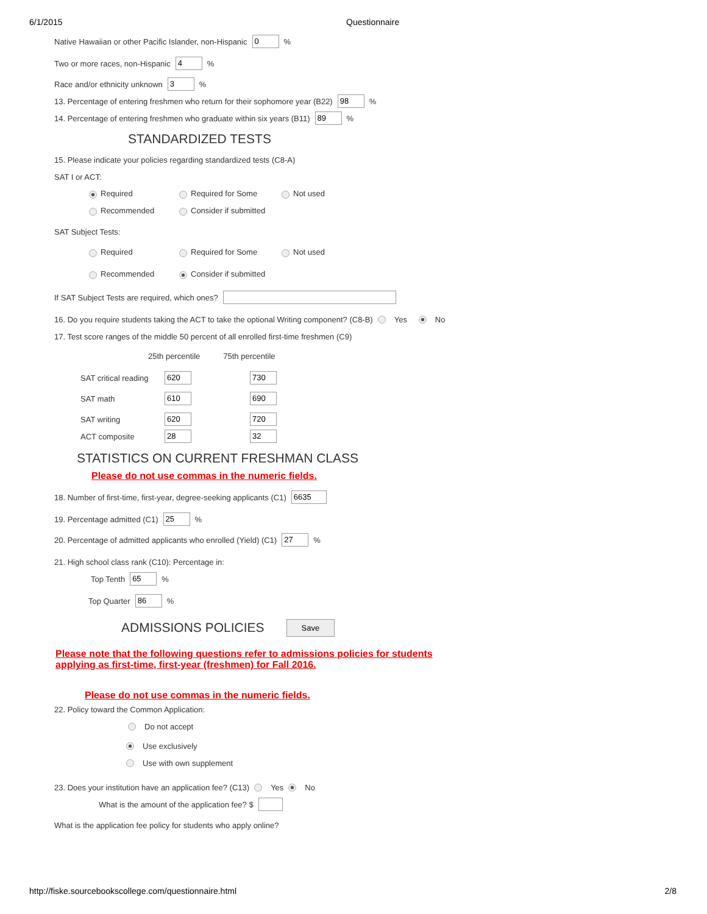6/1/2015 Questionnaire
Native Hawaiian or other Pacific Islander, non-Hispanic 0 %
Two or more races, non-Hispanic 4 %
Race and/or ethnicity unknown 3 %
13. Percentage of entering freshmen who return for their sophomore year (B22) 98 %
14. Percentage of entering freshmen who graduate within six years (B11) 89 %
STANDARDIZED TESTS
15. Please indicate your policies regarding standardized tests (C8-A)
SAT I or ACT:
Required Required for Some Not used
Recommended Consider if submitted
SAT Subject Tests:
Required Required for Some Not used
Recommended Consider if submitted
If SAT Subject Tests are required, which ones?
16. Do you require students taking the ACT to take the optional Writing component? (C8-B) Yes No
17. Test score ranges of the middle 50 percent of all enrolled first-time freshmen (C9)
25th percentile 75th percentile
SAT critical reading 620 730
SAT math 610 690
SAT writing 620 720
ACT composite 28 32
STATISTICS ON CURRENT FRESHMAN CLASS
Please do not use commas in the numeric fields.
18. Number of first-time, first-year, degree-seeking applicants (C1) 6635
19. Percentage admitted (C1) 25 %
20. Percentage of admitted applicants who enrolled (Yield) (C1) 27 %
21. High school class rank (C10): Percentage in:
Top Tenth 65 %
Top Quarter 86 %
ADMISSIONS POLICIES
Save
Please note that the following questions refer to admissions policies for students applying as first-time, first-year (freshmen) for Fall 2016.
Please do not use commas in the numeric fields.
22. Policy toward the Common Application:
Do not accept
Use exclusively
Use with own supplement
23. Does your institution have an application fee? (C13) Yes No
What is the amount of the application fee? $
What is the application fee policy for students who apply online?
http://fiske.sourcebookscollege.com/questionnaire.html 2/8